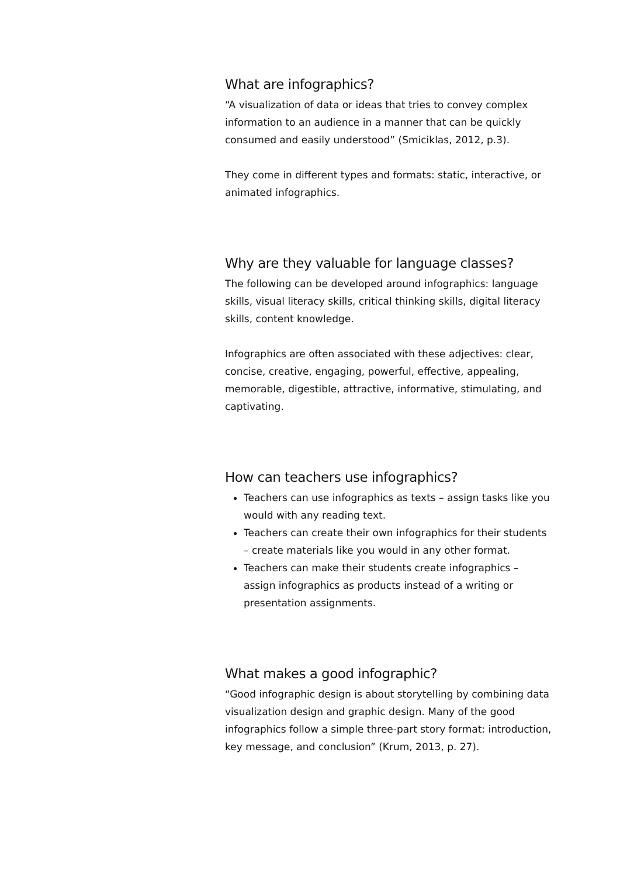What are infographics?
“A visualization of data or ideas that tries to convey complex information to an audience in a manner that can be quickly consumed and easily understood” (Smiciklas, 2012, p.3).
They come in different types and formats: static, interactive, or animated infographics.
Why are they valuable for language classes?
The following can be developed around infographics: language skills, visual literacy skills, critical thinking skills, digital literacy skills, content knowledge.
Infographics are often associated with these adjectives: clear, concise, creative, engaging, powerful, effective, appealing, memorable, digestible, attractive, informative, stimulating, and captivating.
How can teachers use infographics?
Teachers can use infographics as texts – assign tasks like you would with any reading text.
Teachers can create their own infographics for their students – create materials like you would in any other format.
Teachers can make their students create infographics – assign infographics as products instead of a writing or presentation assignments.
What makes a good infographic?
“Good infographic design is about storytelling by combining data visualization design and graphic design. Many of the good infographics follow a simple three-part story format: introduction, key message, and conclusion” (Krum, 2013, p. 27).